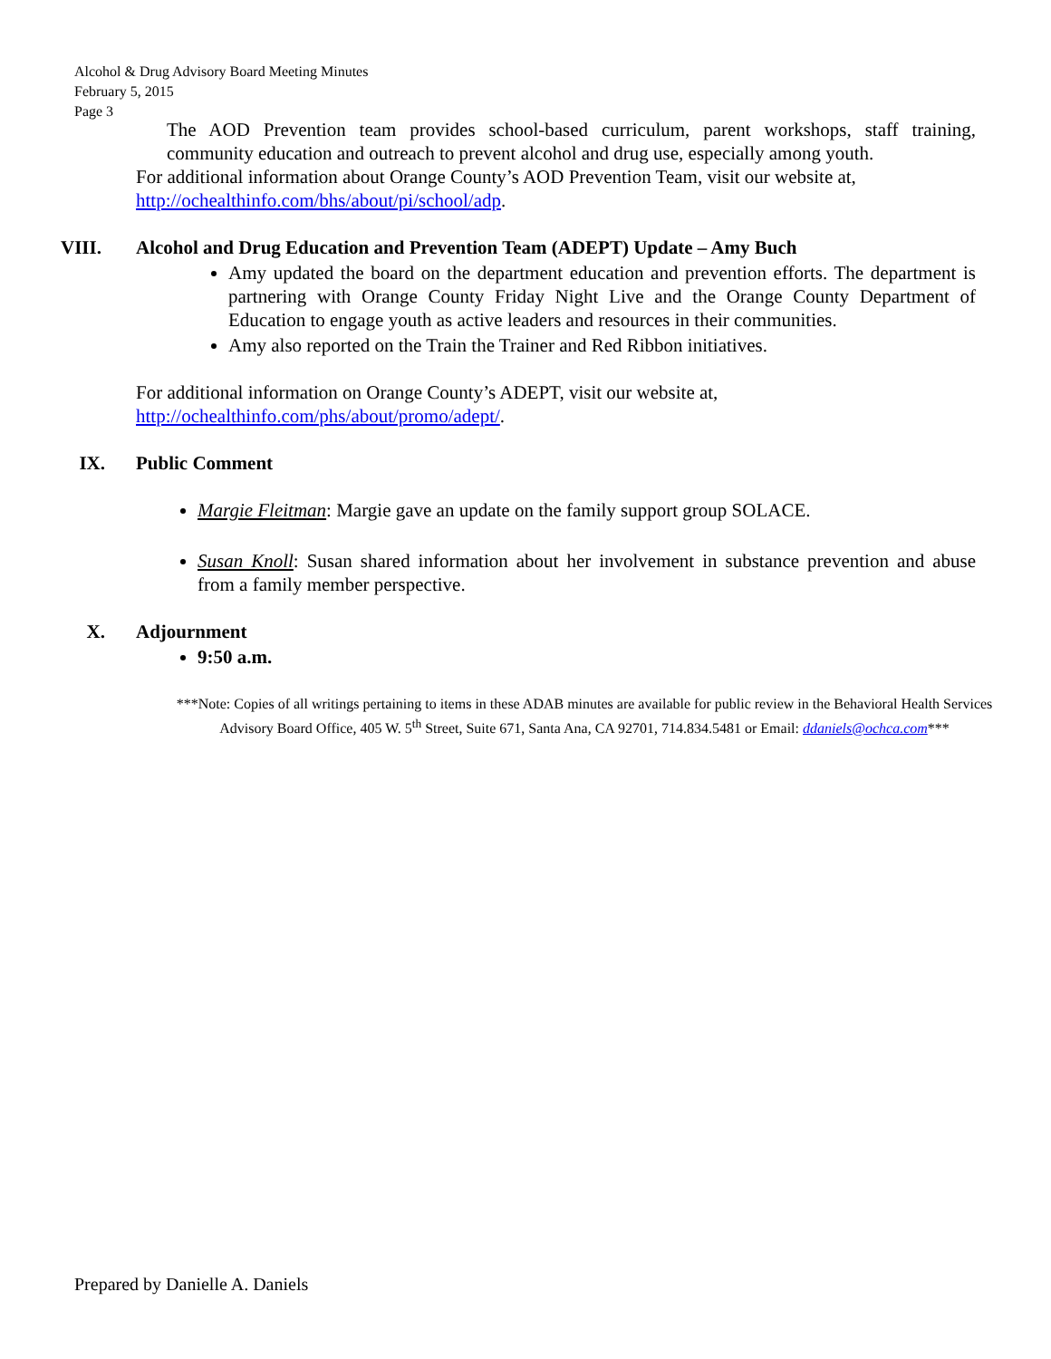Alcohol & Drug Advisory Board Meeting Minutes
February 5, 2015
Page 3
The AOD Prevention team provides school-based curriculum, parent workshops, staff training, community education and outreach to prevent alcohol and drug use, especially among youth.
For additional information about Orange County’s AOD Prevention Team, visit our website at,
http://ochealthinfo.com/bhs/about/pi/school/adp.
VIII. Alcohol and Drug Education and Prevention Team (ADEPT) Update – Amy Buch
Amy updated the board on the department education and prevention efforts. The department is partnering with Orange County Friday Night Live and the Orange County Department of Education to engage youth as active leaders and resources in their communities.
Amy also reported on the Train the Trainer and Red Ribbon initiatives.
For additional information on Orange County’s ADEPT, visit our website at,
http://ochealthinfo.com/phs/about/promo/adept/.
IX. Public Comment
Margie Fleitman: Margie gave an update on the family support group SOLACE.
Susan Knoll: Susan shared information about her involvement in substance prevention and abuse from a family member perspective.
X. Adjournment
9:50 a.m.
***Note: Copies of all writings pertaining to items in these ADAB minutes are available for public review in the Behavioral Health Services Advisory Board Office, 405 W. 5<sup>th</sup> Street, Suite 671, Santa Ana, CA 92701, 714.834.5481 or Email: ddaniels@ochca.com***
Prepared by Danielle A. Daniels